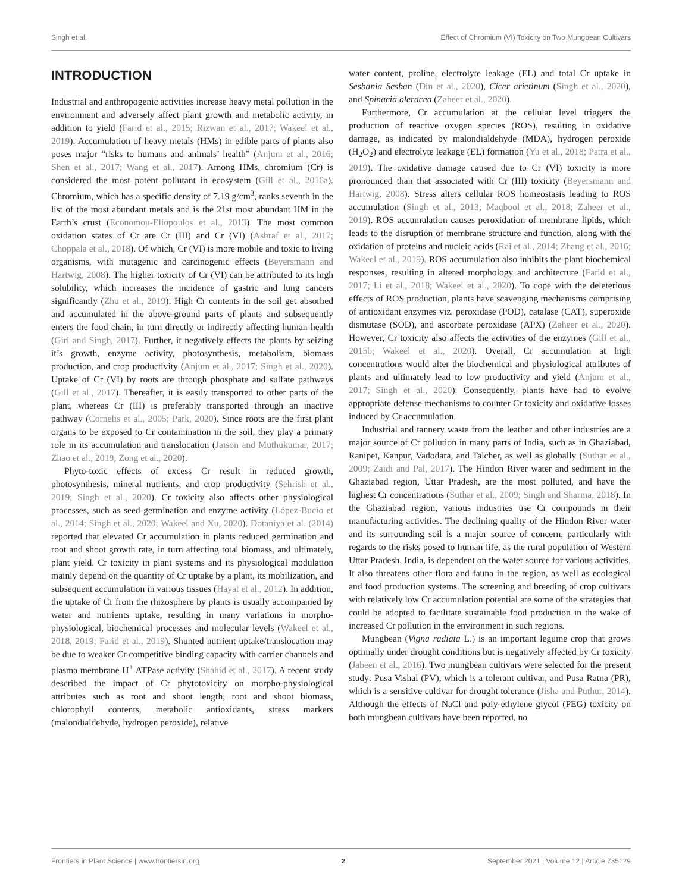Singh et al. Effect of Chromium (VI) Toxicity on Two Mungbean Cultivars
INTRODUCTION
Industrial and anthropogenic activities increase heavy metal pollution in the environment and adversely affect plant growth and metabolic activity, in addition to yield (Farid et al., 2015; Rizwan et al., 2017; Wakeel et al., 2019). Accumulation of heavy metals (HMs) in edible parts of plants also poses major “risks to humans and animals’ health” (Anjum et al., 2016; Shen et al., 2017; Wang et al., 2017). Among HMs, chromium (Cr) is considered the most potent pollutant in ecosystem (Gill et al., 2016a). Chromium, which has a specific density of 7.19 g/cm<sup>3</sup>, ranks seventh in the list of the most abundant metals and is the 21st most abundant HM in the Earth’s crust (Economou-Eliopoulos et al., 2013). The most common oxidation states of Cr are Cr (III) and Cr (VI) (Ashraf et al., 2017; Choppala et al., 2018). Of which, Cr (VI) is more mobile and toxic to living organisms, with mutagenic and carcinogenic effects (Beyersmann and Hartwig, 2008). The higher toxicity of Cr (VI) can be attributed to its high solubility, which increases the incidence of gastric and lung cancers significantly (Zhu et al., 2019). High Cr contents in the soil get absorbed and accumulated in the above-ground parts of plants and subsequently enters the food chain, in turn directly or indirectly affecting human health (Giri and Singh, 2017). Further, it negatively effects the plants by seizing it’s growth, enzyme activity, photosynthesis, metabolism, biomass production, and crop productivity (Anjum et al., 2017; Singh et al., 2020). Uptake of Cr (VI) by roots are through phosphate and sulfate pathways (Gill et al., 2017). Thereafter, it is easily transported to other parts of the plant, whereas Cr (III) is preferably transported through an inactive pathway (Cornelis et al., 2005; Park, 2020). Since roots are the first plant organs to be exposed to Cr contamination in the soil, they play a primary role in its accumulation and translocation (Jaison and Muthukumar, 2017; Zhao et al., 2019; Zong et al., 2020).
Phyto-toxic effects of excess Cr result in reduced growth, photosynthesis, mineral nutrients, and crop productivity (Sehrish et al., 2019; Singh et al., 2020). Cr toxicity also affects other physiological processes, such as seed germination and enzyme activity (López-Bucio et al., 2014; Singh et al., 2020; Wakeel and Xu, 2020). Dotaniya et al. (2014) reported that elevated Cr accumulation in plants reduced germination and root and shoot growth rate, in turn affecting total biomass, and ultimately, plant yield. Cr toxicity in plant systems and its physiological modulation mainly depend on the quantity of Cr uptake by a plant, its mobilization, and subsequent accumulation in various tissues (Hayat et al., 2012). In addition, the uptake of Cr from the rhizosphere by plants is usually accompanied by water and nutrients uptake, resulting in many variations in morpho-physiological, biochemical processes and molecular levels (Wakeel et al., 2018, 2019; Farid et al., 2019). Shunted nutrient uptake/translocation may be due to weaker Cr competitive binding capacity with carrier channels and plasma membrane H<sup>+</sup> ATPase activity (Shahid et al., 2017). A recent study described the impact of Cr phytotoxicity on morpho-physiological attributes such as root and shoot length, root and shoot biomass, chlorophyll contents, metabolic antioxidants, stress markers (malondialdehyde, hydrogen peroxide), relative
water content, proline, electrolyte leakage (EL) and total Cr uptake in Sesbania Sesban (Din et al., 2020), Cicer arietinum (Singh et al., 2020), and Spinacia oleracea (Zaheer et al., 2020).
Furthermore, Cr accumulation at the cellular level triggers the production of reactive oxygen species (ROS), resulting in oxidative damage, as indicated by malondialdehyde (MDA), hydrogen peroxide (H<sub>2</sub>O<sub>2</sub>) and electrolyte leakage (EL) formation (Yu et al., 2018; Patra et al., 2019). The oxidative damage caused due to Cr (VI) toxicity is more pronounced than that associated with Cr (III) toxicity (Beyersmann and Hartwig, 2008). Stress alters cellular ROS homeostasis leading to ROS accumulation (Singh et al., 2013; Maqbool et al., 2018; Zaheer et al., 2019). ROS accumulation causes peroxidation of membrane lipids, which leads to the disruption of membrane structure and function, along with the oxidation of proteins and nucleic acids (Rai et al., 2014; Zhang et al., 2016; Wakeel et al., 2019). ROS accumulation also inhibits the plant biochemical responses, resulting in altered morphology and architecture (Farid et al., 2017; Li et al., 2018; Wakeel et al., 2020). To cope with the deleterious effects of ROS production, plants have scavenging mechanisms comprising of antioxidant enzymes viz. peroxidase (POD), catalase (CAT), superoxide dismutase (SOD), and ascorbate peroxidase (APX) (Zaheer et al., 2020). However, Cr toxicity also affects the activities of the enzymes (Gill et al., 2015b; Wakeel et al., 2020). Overall, Cr accumulation at high concentrations would alter the biochemical and physiological attributes of plants and ultimately lead to low productivity and yield (Anjum et al., 2017; Singh et al., 2020). Consequently, plants have had to evolve appropriate defense mechanisms to counter Cr toxicity and oxidative losses induced by Cr accumulation.
Industrial and tannery waste from the leather and other industries are a major source of Cr pollution in many parts of India, such as in Ghaziabad, Ranipet, Kanpur, Vadodara, and Talcher, as well as globally (Suthar et al., 2009; Zaidi and Pal, 2017). The Hindon River water and sediment in the Ghaziabad region, Uttar Pradesh, are the most polluted, and have the highest Cr concentrations (Suthar et al., 2009; Singh and Sharma, 2018). In the Ghaziabad region, various industries use Cr compounds in their manufacturing activities. The declining quality of the Hindon River water and its surrounding soil is a major source of concern, particularly with regards to the risks posed to human life, as the rural population of Western Uttar Pradesh, India, is dependent on the water source for various activities. It also threatens other flora and fauna in the region, as well as ecological and food production systems. The screening and breeding of crop cultivars with relatively low Cr accumulation potential are some of the strategies that could be adopted to facilitate sustainable food production in the wake of increased Cr pollution in the environment in such regions.
Mungbean (Vigna radiata L.) is an important legume crop that grows optimally under drought conditions but is negatively affected by Cr toxicity (Jabeen et al., 2016). Two mungbean cultivars were selected for the present study: Pusa Vishal (PV), which is a tolerant cultivar, and Pusa Ratna (PR), which is a sensitive cultivar for drought tolerance (Jisha and Puthur, 2014). Although the effects of NaCl and poly-ethylene glycol (PEG) toxicity on both mungbean cultivars have been reported, no
Frontiers in Plant Science | www.frontiersin.org 2 September 2021 | Volume 12 | Article 735129